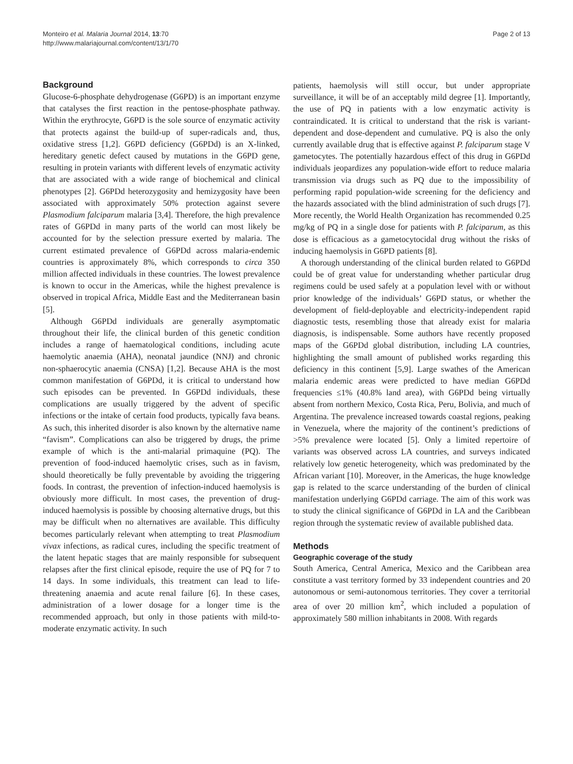Monteiro et al. Malaria Journal 2014, 13:70
http://www.malariajournal.com/content/13/1/70
Page 2 of 13
Background
Glucose-6-phosphate dehydrogenase (G6PD) is an important enzyme that catalyses the first reaction in the pentose-phosphate pathway. Within the erythrocyte, G6PD is the sole source of enzymatic activity that protects against the build-up of super-radicals and, thus, oxidative stress [1,2]. G6PD deficiency (G6PDd) is an X-linked, hereditary genetic defect caused by mutations in the G6PD gene, resulting in protein variants with different levels of enzymatic activity that are associated with a wide range of biochemical and clinical phenotypes [2]. G6PDd heterozygosity and hemizygosity have been associated with approximately 50% protection against severe Plasmodium falciparum malaria [3,4]. Therefore, the high prevalence rates of G6PDd in many parts of the world can most likely be accounted for by the selection pressure exerted by malaria. The current estimated prevalence of G6PDd across malaria-endemic countries is approximately 8%, which corresponds to circa 350 million affected individuals in these countries. The lowest prevalence is known to occur in the Americas, while the highest prevalence is observed in tropical Africa, Middle East and the Mediterranean basin [5].
Although G6PDd individuals are generally asymptomatic throughout their life, the clinical burden of this genetic condition includes a range of haematological conditions, including acute haemolytic anaemia (AHA), neonatal jaundice (NNJ) and chronic non-sphaerocytic anaemia (CNSA) [1,2]. Because AHA is the most common manifestation of G6PDd, it is critical to understand how such episodes can be prevented. In G6PDd individuals, these complications are usually triggered by the advent of specific infections or the intake of certain food products, typically fava beans. As such, this inherited disorder is also known by the alternative name “favism”. Complications can also be triggered by drugs, the prime example of which is the anti-malarial primaquine (PQ). The prevention of food-induced haemolytic crises, such as in favism, should theoretically be fully preventable by avoiding the triggering foods. In contrast, the prevention of infection-induced haemolysis is obviously more difficult. In most cases, the prevention of drug-induced haemolysis is possible by choosing alternative drugs, but this may be difficult when no alternatives are available. This difficulty becomes particularly relevant when attempting to treat Plasmodium vivax infections, as radical cures, including the specific treatment of the latent hepatic stages that are mainly responsible for subsequent relapses after the first clinical episode, require the use of PQ for 7 to 14 days. In some individuals, this treatment can lead to life-threatening anaemia and acute renal failure [6]. In these cases, administration of a lower dosage for a longer time is the recommended approach, but only in those patients with mild-to-moderate enzymatic activity. In such
patients, haemolysis will still occur, but under appropriate surveillance, it will be of an acceptably mild degree [1]. Importantly, the use of PQ in patients with a low enzymatic activity is contraindicated. It is critical to understand that the risk is variant-dependent and dose-dependent and cumulative. PQ is also the only currently available drug that is effective against P. falciparum stage V gametocytes. The potentially hazardous effect of this drug in G6PDd individuals jeopardizes any population-wide effort to reduce malaria transmission via drugs such as PQ due to the impossibility of performing rapid population-wide screening for the deficiency and the hazards associated with the blind administration of such drugs [7]. More recently, the World Health Organization has recommended 0.25 mg/kg of PQ in a single dose for patients with P. falciparum, as this dose is efficacious as a gametocytocidal drug without the risks of inducing haemolysis in G6PD patients [8].
A thorough understanding of the clinical burden related to G6PDd could be of great value for understanding whether particular drug regimens could be used safely at a population level with or without prior knowledge of the individuals’ G6PD status, or whether the development of field-deployable and electricity-independent rapid diagnostic tests, resembling those that already exist for malaria diagnosis, is indispensable. Some authors have recently proposed maps of the G6PDd global distribution, including LA countries, highlighting the small amount of published works regarding this deficiency in this continent [5,9]. Large swathes of the American malaria endemic areas were predicted to have median G6PDd frequencies ≤1% (40.8% land area), with G6PDd being virtually absent from northern Mexico, Costa Rica, Peru, Bolivia, and much of Argentina. The prevalence increased towards coastal regions, peaking in Venezuela, where the majority of the continent’s predictions of >5% prevalence were located [5]. Only a limited repertoire of variants was observed across LA countries, and surveys indicated relatively low genetic heterogeneity, which was predominated by the African variant [10]. Moreover, in the Americas, the huge knowledge gap is related to the scarce understanding of the burden of clinical manifestation underlying G6PDd carriage. The aim of this work was to study the clinical significance of G6PDd in LA and the Caribbean region through the systematic review of available published data.
Methods
Geographic coverage of the study
South America, Central America, Mexico and the Caribbean area constitute a vast territory formed by 33 independent countries and 20 autonomous or semi-autonomous territories. They cover a territorial area of over 20 million km<sup>2</sup>, which included a population of approximately 580 million inhabitants in 2008. With regards